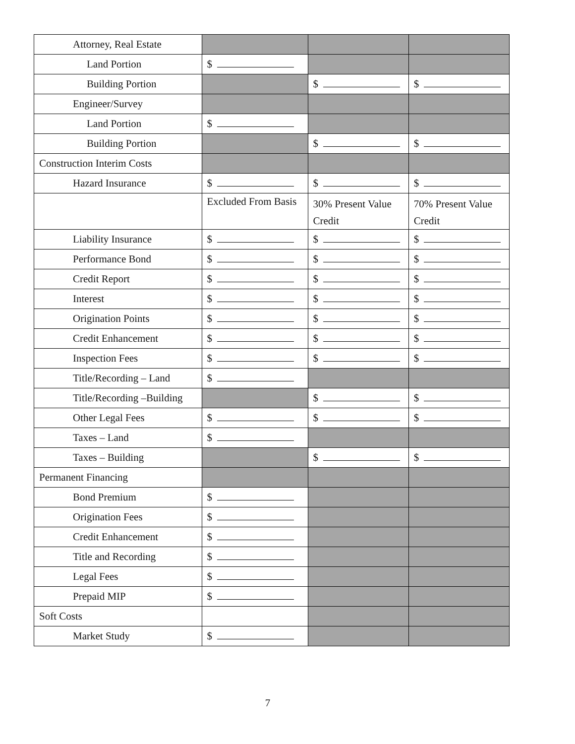| Attorney, Real Estate | | | |
| Land Portion | $ | | |
| Building Portion | | $ | $ |
| Engineer/Survey | | | |
| Land Portion | $ | | |
| Building Portion | | $ | $ |
| Construction Interim Costs | | | |
| Hazard Insurance | $ | $ | $ |
| | Excluded From Basis | 30% Present Value Credit | 70% Present Value Credit |
| Liability Insurance | $ | $ | $ |
| Performance Bond | $ | $ | $ |
| Credit Report | $ | $ | $ |
| Interest | $ | $ | $ |
| Origination Points | $ | $ | $ |
| Credit Enhancement | $ | $ | $ |
| Inspection Fees | $ | $ | $ |
| Title/Recording – Land | $ | | |
| Title/Recording –Building | | $ | $ |
| Other Legal Fees | $ | $ | $ |
| Taxes – Land | $ | | |
| Taxes – Building | | $ | $ |
| Permanent Financing | | | |
| Bond Premium | $ | | |
| Origination Fees | $ | | |
| Credit Enhancement | $ | | |
| Title and Recording | $ | | |
| Legal Fees | $ | | |
| Prepaid MIP | $ | | |
| Soft Costs | | | |
| Market Study | $ | | |
7